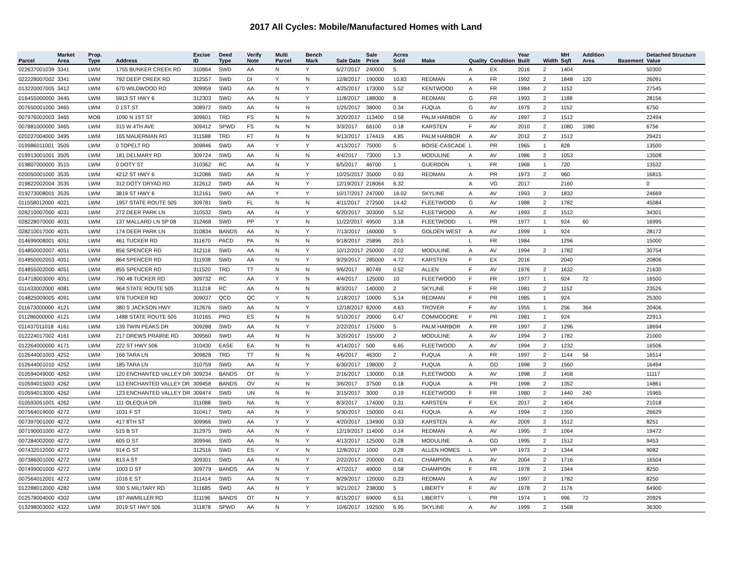2017 All Cycles: Mobile/Manufactured Homes with Land
| Parcel | Market Area | Prop. Type | Address | Excise ID | Deed Type | Verify Note | Multi Parcel | Bench Mark | Sale Date | Sale Price | Acres Sold | Make | Quality | Condition | Year Built | Width | MH Sqft | Addition Area | Basement | Detached Structure Value |
| --- | --- | --- | --- | --- | --- | --- | --- | --- | --- | --- | --- | --- | --- | --- | --- | --- | --- | --- | --- | --- |
| 022637001039 | 3341 | LWM | 1755 BUNKER CREEK RD | 310864 | SWD | AA | N | Y | 6/27/2017 | 240000 | 5 | | A | EX | 2016 | 2 | 1404 | | | 50300 |
| 022228007002 | 3341 | LWM | 792 DEEP CREEK RD | 312557 | SWD | DI | Y | N | 12/8/2017 | 190000 | 10.83 | REDMAN | A | FR | 1992 | 2 | 1848 | 120 | | 26091 |
| 013220007005 | 3412 | LWM | 670 WILDWOOD RD | 309959 | SWD | AA | N | Y | 4/25/2017 | 173000 | 5.52 | KENTWOOD | A | FR | 1984 | 2 | 1152 | | | 27545 |
| 016455000000 | 3445 | LWM | 5913 ST HWY 6 | 312303 | SWD | AA | N | Y | 11/8/2017 | 188000 | 8 | REDMAN | G | FR | 1993 | 2 | 1188 | | | 28156 |
| 007650001000 | 3465 | LWM | 0 1ST ST | 308972 | SWD | AA | N | N | 1/25/2017 | 38000 | 0.34 | FUQUA | G | AV | 1979 | 2 | 1152 | | | 6750 |
| 007976002003 | 3465 | MOB | 1090 N 1ST ST | 309601 | TRD | FS | N | N | 3/20/2017 | 113400 | 0.58 | PALM HARBOR | G | AV | 1997 | 2 | 1512 | | | 22494 |
| 007881000000 | 3465 | LWM | 315 W 4TH AVE | 309412 | SPWD | FS | N | N | 3/3/2017 | 66100 | 0.18 | KARSTEN | F | AV | 2010 | 2 | 1080 | 1080 | | 6756 |
| 020227004000 | 3495 | LWM | 165 MAUERMAN RD | 311588 | TRD | FT | N | N | 9/13/2017 | 174419 | 4.85 | PALM HARBOR | A | AV | 2012 | 2 | 1512 | | | 29421 |
| 019986011001 | 3505 | LWM | 0 TOPELT RD | 309846 | SWD | AA | Y | Y | 4/13/2017 | 75000 | 5 | BOISE-CASCADE | L | PR | 1965 | 1 | 828 | | | 13500 |
| 019913001001 | 3505 | LWM | 181 DELMARY RD | 309724 | SWD | AA | N | N | 4/4/2017 | 73000 | 1.3 | MODULINE | A | AV | 1986 | 2 | 1053 | | | 13508 |
| 019807000000 | 3515 | LWM | 0 DOTY ST | 310362 | RC | AA | N | Y | 6/5/2017 | 46700 | 1 | GUERDON | L | FR | 1968 | 1 | 720 | | | 13532 |
| 020050001000 | 3535 | LWM | 4212 ST HWY 6 | 312086 | SWD | AA | N | Y | 10/25/2017 | 35000 | 0.93 | REDMAN | A | PR | 1973 | 2 | 960 | | | 16815 |
| 019822002004 | 3535 | LWM | 312 DOTY DRYAD RD | 312612 | SWD | AA | N | Y | 12/19/2017 | 218064 | 6.32 | | A | VG | 2017 | | 2160 | | | 0 |
| 019273008001 | 3535 | LWM | 3819 ST HWY 6 | 312161 | SWD | AA | Y | Y | 10/17/2017 | 247000 | 16.02 | SKYLINE | A | AV | 1993 | 2 | 1832 | | | 24669 |
| 011558012000 | 4021 | LWM | 1957 STATE ROUTE 505 | 309781 | SWD | FL | N | N | 4/11/2017 | 272500 | 14.42 | FLEETWOOD | G | AV | 1988 | 2 | 1782 | | | 45084 |
| 028210007000 | 4031 | LWM | 272 DEER PARK LN | 310532 | SWD | AA | N | Y | 6/20/2017 | 303000 | 5.52 | FLEETWOOD | A | AV | 1993 | 2 | 1512 | | | 34301 |
| 028228070000 | 4031 | LWM | 137 MALLARD LN SP 08 | 312468 | SWD | PP | Y | N | 11/22/2017 | 49500 | 3.18 | FLEETWOOD | L | PR | 1977 | 1 | 924 | 60 | | 16995 |
| 028210017000 | 4031 | LWM | 174 DEER PARK LN | 310834 | BANDS | AA | N | Y | 7/13/2017 | 160000 | 5 | GOLDEN WEST | A | AV | 1999 | 1 | 924 | | | 28172 |
| 014699008001 | 4051 | LWM | 461 TUCKER RD | 311670 | PACD | PA | N | N | 9/18/2017 | 25896 | 20.5 | | L | FR | 1984 | | 1296 | | | 15000 |
| 014850002007 | 4051 | LWM | 856 SPENCER RD | 312116 | SWD | AA | N | Y | 10/12/2017 | 250000 | 2.02 | MODULINE | A | AV | 1994 | 2 | 1782 | | | 30754 |
| 014850002003 | 4051 | LWM | 864 SPENCER RD | 311938 | SWD | AA | N | Y | 9/29/2017 | 285000 | 4.72 | KARSTEN | F | EX | 2016 | | 2040 | | | 20806 |
| 014855002000 | 4051 | LWM | 855 SPENCER RD | 311520 | TRD | TT | N | N | 9/6/2017 | 80749 | 0.52 | ALLEN | F | AV | 1976 | 2 | 1632 | | | 21630 |
| 014718003000 | 4051 | LWM | 790 48 TUCKER RD | 309732 | RC | AA | Y | N | 4/4/2017 | 125000 | 10 | FLEETWOOD | F | FR | 1977 | 1 | 924 | 72 | | 16500 |
| 011433002000 | 4081 | LWM | 964 STATE ROUTE 505 | 311218 | RC | AA | N | N | 8/3/2017 | 140000 | 2 | SKYLINE | F | FR | 1981 | 2 | 1152 | | | 23526 |
| 014825009005 | 4091 | LWM | 978 TUCKER RD | 309037 | QCD | QC | Y | N | 1/18/2017 | 10000 | 5.14 | REDMAN | F | PR | 1985 | 1 | 924 | | | 25300 |
| 011673000000 | 4121 | LWM | 380 S JACKSON HWY | 312676 | SWD | AA | N | Y | 12/18/2017 | 82000 | 4.63 | TROVER | F | AV | 1955 | 1 | 256 | 364 | | 20406 |
| 011286000000 | 4121 | LWM | 1488 STATE ROUTE 505 | 310165 | PRD | ES | N | N | 5/10/2017 | 20000 | 0.47 | COMMODORE | F | PR | 1981 | 1 | 924 | | | 22913 |
| 011437011018 | 4161 | LWM | 139 TWIN PEAKS DR | 309288 | SWD | AA | N | Y | 2/22/2017 | 175000 | 5 | PALM HARBOR | A | FR | 1997 | 2 | 1296 | | | 18694 |
| 012224017002 | 4161 | LWM | 217 DREWS PRAIRIE RD | 309560 | SWD | AA | N | N | 3/20/2017 | 155000 | 2 | MODULINE | A | AV | 1994 | 2 | 1782 | | | 21000 |
| 012264000000 | 4171 | LWM | 222 ST HWY 506 | 310430 | EASE | EA | N | N | 4/14/2017 | 500 | 6.65 | FLEETWOOD | A | AV | 1994 | 2 | 1232 | | | 16506 |
| 012644001003 | 4252 | LWM | 166 TARA LN | 309828 | TRD | TT | N | N | 4/6/2017 | 46300 | 2 | FUQUA | A | FR | 1997 | 2 | 1144 | 56 | | 16514 |
| 012644001010 | 4252 | LWM | 185 TARA LN | 310759 | SWD | AA | N | Y | 6/30/2017 | 198000 | 2 | FUQUA | A | GD | 1998 | 2 | 1560 | | | 16494 |
| 010594049000 | 4262 | LWM | 120 ENCHANTED VALLEY DR | 309234 | BANDS | OT | N | Y | 2/16/2017 | 130000 | 0.18 | FLEETWOOD | A | AV | 1998 | 2 | 1458 | | | 11117 |
| 010594015003 | 4262 | LWM | 113 ENCHANTED VALLEY DR | 309458 | BANDS | OV | N | N | 3/6/2017 | 37500 | 0.18 | FUQUA | A | PR | 1998 | 2 | 1352 | | | 14861 |
| 010594013000 | 4262 | LWM | 123 ENCHANTED VALLEY DR | 309474 | SWD | UN | N | N | 3/15/2017 | 3000 | 0.19 | FLEETWOOD | F | FR | 1980 | 2 | 1440 | 240 | | 15965 |
| 010593051001 | 4262 | LWM | 111 OLEQUA DR | 311088 | SWD | NA | N | Y | 8/3/2017 | 174000 | 0.31 | KARSTEN | F | EX | 2017 | 2 | 1404 | | | 21018 |
| 007564019000 | 4272 | LWM | 1031 F ST | 310417 | SWD | AA | N | Y | 5/30/2017 | 150000 | 0.41 | FUQUA | A | AV | 1994 | 2 | 1350 | | | 26629 |
| 007397001000 | 4272 | LWM | 417 8TH ST | 309966 | SWD | AA | Y | Y | 4/20/2017 | 134900 | 0.33 | KARSTEN | A | AV | 2009 | 2 | 1512 | | | 8251 |
| 007190001000 | 4272 | LWM | 515 B ST | 312975 | SWD | AA | N | Y | 12/19/2017 | 114000 | 0.14 | REDMAN | A | AV | 1995 | 2 | 1064 | | | 19472 |
| 007284002000 | 4272 | LWM | 605 D ST | 309946 | SWD | AA | N | Y | 4/13/2017 | 125000 | 0.28 | MODULINE | A | GD | 1995 | 2 | 1512 | | | 9453 |
| 007432012000 | 4272 | LWM | 914 G ST | 312516 | SWD | ES | Y | N | 12/8/2017 | 1000 | 0.28 | ALLEN HOMES | L | VP | 1973 | 2 | 1344 | | | 9082 |
| 007386001000 | 4272 | LWM | 813 A ST | 309301 | SWD | AA | N | Y | 2/22/2017 | 200000 | 0.41 | CHAMPION | A | AV | 2004 | 2 | 1716 | | | 16504 |
| 007499001000 | 4272 | LWM | 1003 D ST | 309779 | BANDS | AA | N | Y | 4/7/2017 | 49000 | 0.58 | CHAMPION | F | FR | 1978 | 2 | 1344 | | | 8250 |
| 007564012001 | 4272 | LWM | 1016 E ST | 311414 | SWD | AA | N | Y | 8/29/2017 | 120000 | 0.23 | REDMAN | A | AV | 1997 | 2 | 1782 | | | 8250 |
| 012288012000 | 4282 | LWM | 930 S MILITARY RD | 311685 | SWD | AA | N | Y | 9/21/2017 | 238000 | 5 | LIBERTY | F | AV | 1978 | 2 | 1176 | | | 64900 |
| 012578004000 | 4302 | LWM | 197 AWMILLER RD | 311196 | BANDS | OT | N | Y | 8/15/2017 | 69000 | 6.51 | LIBERTY | L | PR | 1974 | 1 | 996 | 72 | | 20926 |
| 013298003002 | 4322 | LWM | 2019 ST HWY 506 | 311878 | SPWD | AA | N | Y | 10/6/2017 | 192500 | 6.95 | SKYLINE | A | AV | 1999 | 2 | 1568 | | | 36300 |